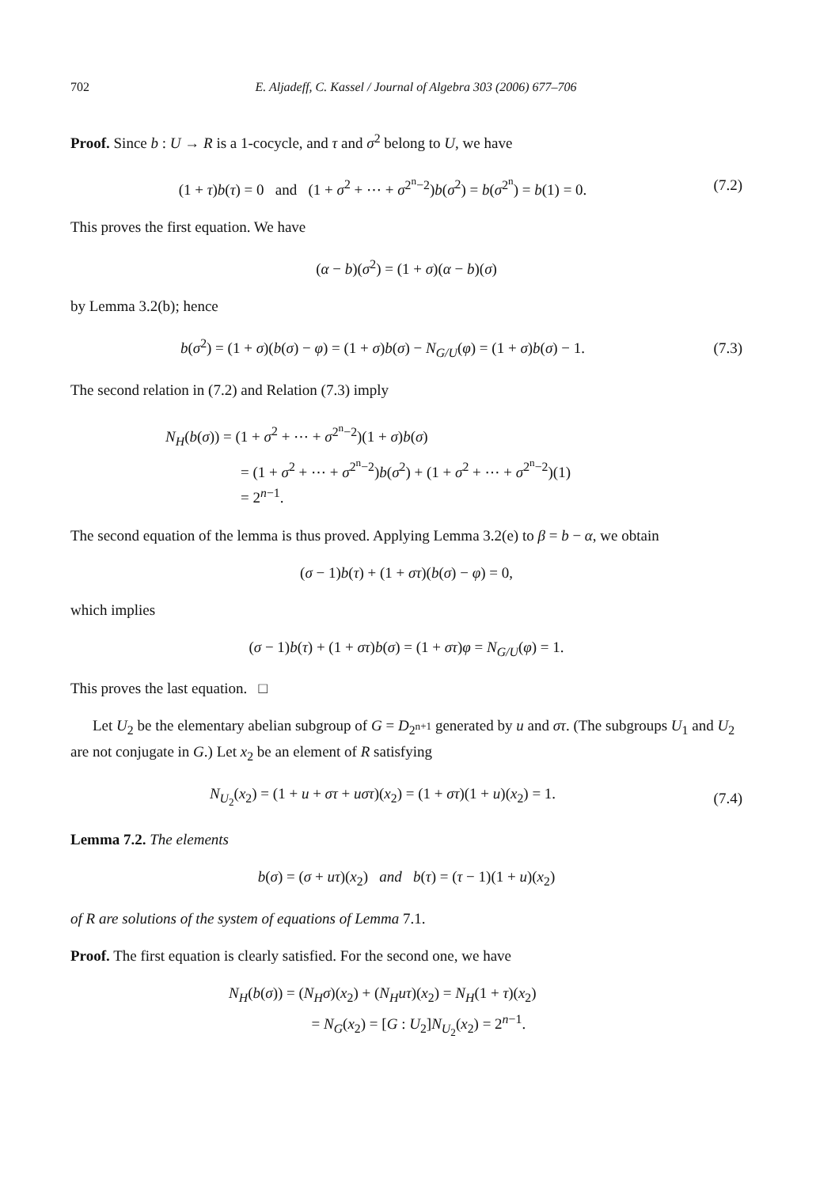702 E. Aljadeff, C. Kassel / Journal of Algebra 303 (2006) 677–706
Proof. Since b : U → R is a 1-cocycle, and τ and σ<sup>2</sup> belong to U, we have
(1 + τ)b(τ) = 0 and (1 + σ<sup>2</sup> + ⋯ + σ<sup>2<sup>n</sup>−2</sup>)b(σ<sup>2</sup>) = b(σ<sup>2<sup>n</sup></sup>) = b(1) = 0. (7.2)
This proves the first equation. We have
(α − b)(σ<sup>2</sup>) = (1 + σ)(α − b)(σ)
by Lemma 3.2(b); hence
b(σ<sup>2</sup>) = (1 + σ)(b(σ) − φ) = (1 + σ)b(σ) − N<sub>G/U</sub>(φ) = (1 + σ)b(σ) − 1. (7.3)
The second relation in (7.2) and Relation (7.3) imply
N<sub>H</sub>(b(σ)) = (1 + σ<sup>2</sup> + ⋯ + σ<sup>2<sup>n</sup>−2</sup>)(1 + σ)b(σ)
= (1 + σ<sup>2</sup> + ⋯ + σ<sup>2<sup>n</sup>−2</sup>)b(σ<sup>2</sup>) + (1 + σ<sup>2</sup> + ⋯ + σ<sup>2<sup>n</sup>−2</sup>)(1)
= 2<sup>n−1</sup>.
The second equation of the lemma is thus proved. Applying Lemma 3.2(e) to β = b − α, we obtain
(σ − 1)b(τ) + (1 + στ)(b(σ) − φ) = 0,
which implies
(σ − 1)b(τ) + (1 + στ)b(σ) = (1 + στ)φ = N<sub>G/U</sub>(φ) = 1.
This proves the last equation. □
Let U<sub>2</sub> be the elementary abelian subgroup of G = D<sub>2<sup>n+1</sup></sub> generated by u and στ. (The subgroups U<sub>1</sub> and U<sub>2</sub> are not conjugate in G.) Let x<sub>2</sub> be an element of R satisfying
N<sub>U<sub>2</sub></sub>(x<sub>2</sub>) = (1 + u + στ + uστ)(x<sub>2</sub>) = (1 + στ)(1 + u)(x<sub>2</sub>) = 1. (7.4)
Lemma 7.2. The elements
b(σ) = (σ + uτ)(x<sub>2</sub>) and b(τ) = (τ − 1)(1 + u)(x<sub>2</sub>)
of R are solutions of the system of equations of Lemma 7.1.
Proof. The first equation is clearly satisfied. For the second one, we have
N<sub>H</sub>(b(σ)) = (N<sub>H</sub>σ)(x<sub>2</sub>) + (N<sub>H</sub>uτ)(x<sub>2</sub>) = N<sub>H</sub>(1 + τ)(x<sub>2</sub>)
= N<sub>G</sub>(x<sub>2</sub>) = [G : U<sub>2</sub>]N<sub>U<sub>2</sub></sub>(x<sub>2</sub>) = 2<sup>n−1</sup>.